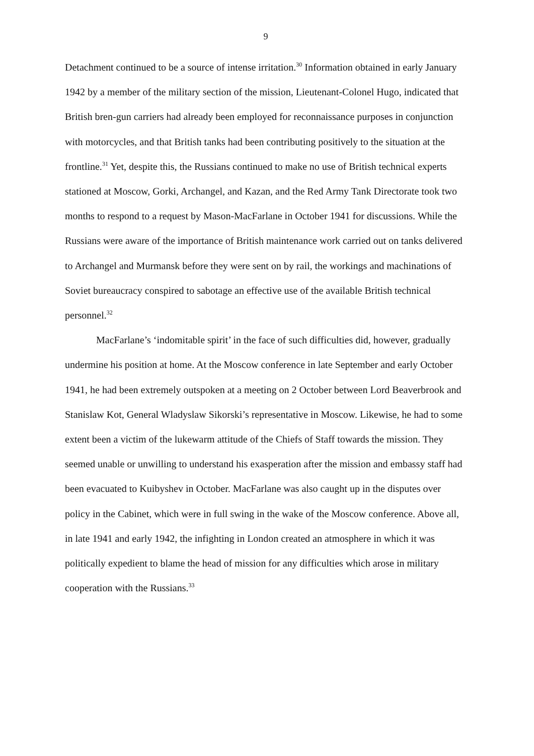9
Detachment continued to be a source of intense irritation.<sup>30</sup> Information obtained in early January 1942 by a member of the military section of the mission, Lieutenant-Colonel Hugo, indicated that British bren-gun carriers had already been employed for reconnaissance purposes in conjunction with motorcycles, and that British tanks had been contributing positively to the situation at the frontline.<sup>31</sup> Yet, despite this, the Russians continued to make no use of British technical experts stationed at Moscow, Gorki, Archangel, and Kazan, and the Red Army Tank Directorate took two months to respond to a request by Mason-MacFarlane in October 1941 for discussions. While the Russians were aware of the importance of British maintenance work carried out on tanks delivered to Archangel and Murmansk before they were sent on by rail, the workings and machinations of Soviet bureaucracy conspired to sabotage an effective use of the available British technical personnel.<sup>32</sup>
MacFarlane’s ‘indomitable spirit’ in the face of such difficulties did, however, gradually undermine his position at home. At the Moscow conference in late September and early October 1941, he had been extremely outspoken at a meeting on 2 October between Lord Beaverbrook and Stanislaw Kot, General Wladyslaw Sikorski’s representative in Moscow. Likewise, he had to some extent been a victim of the lukewarm attitude of the Chiefs of Staff towards the mission. They seemed unable or unwilling to understand his exasperation after the mission and embassy staff had been evacuated to Kuibyshev in October. MacFarlane was also caught up in the disputes over policy in the Cabinet, which were in full swing in the wake of the Moscow conference. Above all, in late 1941 and early 1942, the infighting in London created an atmosphere in which it was politically expedient to blame the head of mission for any difficulties which arose in military cooperation with the Russians.<sup>33</sup>